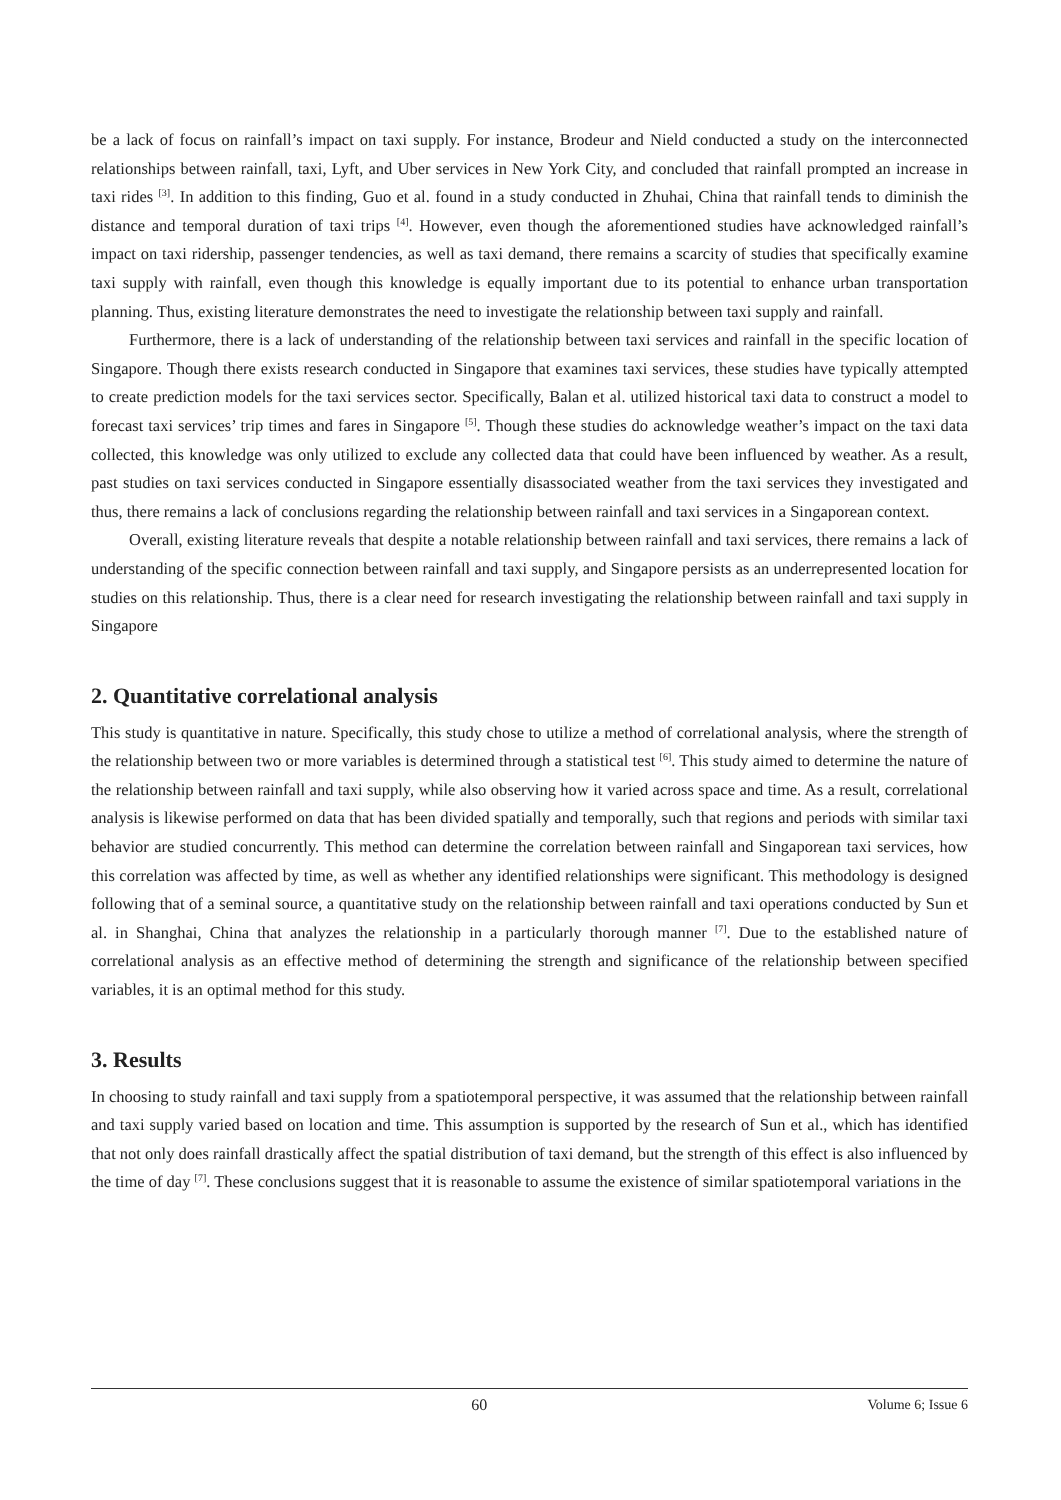be a lack of focus on rainfall’s impact on taxi supply. For instance, Brodeur and Nield conducted a study on the interconnected relationships between rainfall, taxi, Lyft, and Uber services in New York City, and concluded that rainfall prompted an increase in taxi rides <sup>[3]</sup>. In addition to this finding, Guo et al. found in a study conducted in Zhuhai, China that rainfall tends to diminish the distance and temporal duration of taxi trips <sup>[4]</sup>. However, even though the aforementioned studies have acknowledged rainfall’s impact on taxi ridership, passenger tendencies, as well as taxi demand, there remains a scarcity of studies that specifically examine taxi supply with rainfall, even though this knowledge is equally important due to its potential to enhance urban transportation planning. Thus, existing literature demonstrates the need to investigate the relationship between taxi supply and rainfall.
Furthermore, there is a lack of understanding of the relationship between taxi services and rainfall in the specific location of Singapore. Though there exists research conducted in Singapore that examines taxi services, these studies have typically attempted to create prediction models for the taxi services sector. Specifically, Balan et al. utilized historical taxi data to construct a model to forecast taxi services’ trip times and fares in Singapore <sup>[5]</sup>. Though these studies do acknowledge weather’s impact on the taxi data collected, this knowledge was only utilized to exclude any collected data that could have been influenced by weather. As a result, past studies on taxi services conducted in Singapore essentially disassociated weather from the taxi services they investigated and thus, there remains a lack of conclusions regarding the relationship between rainfall and taxi services in a Singaporean context.
Overall, existing literature reveals that despite a notable relationship between rainfall and taxi services, there remains a lack of understanding of the specific connection between rainfall and taxi supply, and Singapore persists as an underrepresented location for studies on this relationship. Thus, there is a clear need for research investigating the relationship between rainfall and taxi supply in Singapore
2. Quantitative correlational analysis
This study is quantitative in nature. Specifically, this study chose to utilize a method of correlational analysis, where the strength of the relationship between two or more variables is determined through a statistical test <sup>[6]</sup>. This study aimed to determine the nature of the relationship between rainfall and taxi supply, while also observing how it varied across space and time. As a result, correlational analysis is likewise performed on data that has been divided spatially and temporally, such that regions and periods with similar taxi behavior are studied concurrently. This method can determine the correlation between rainfall and Singaporean taxi services, how this correlation was affected by time, as well as whether any identified relationships were significant. This methodology is designed following that of a seminal source, a quantitative study on the relationship between rainfall and taxi operations conducted by Sun et al. in Shanghai, China that analyzes the relationship in a particularly thorough manner <sup>[7]</sup>. Due to the established nature of correlational analysis as an effective method of determining the strength and significance of the relationship between specified variables, it is an optimal method for this study.
3. Results
In choosing to study rainfall and taxi supply from a spatiotemporal perspective, it was assumed that the relationship between rainfall and taxi supply varied based on location and time. This assumption is supported by the research of Sun et al., which has identified that not only does rainfall drastically affect the spatial distribution of taxi demand, but the strength of this effect is also influenced by the time of day <sup>[7]</sup>. These conclusions suggest that it is reasonable to assume the existence of similar spatiotemporal variations in the
60 Volume 6; Issue 6